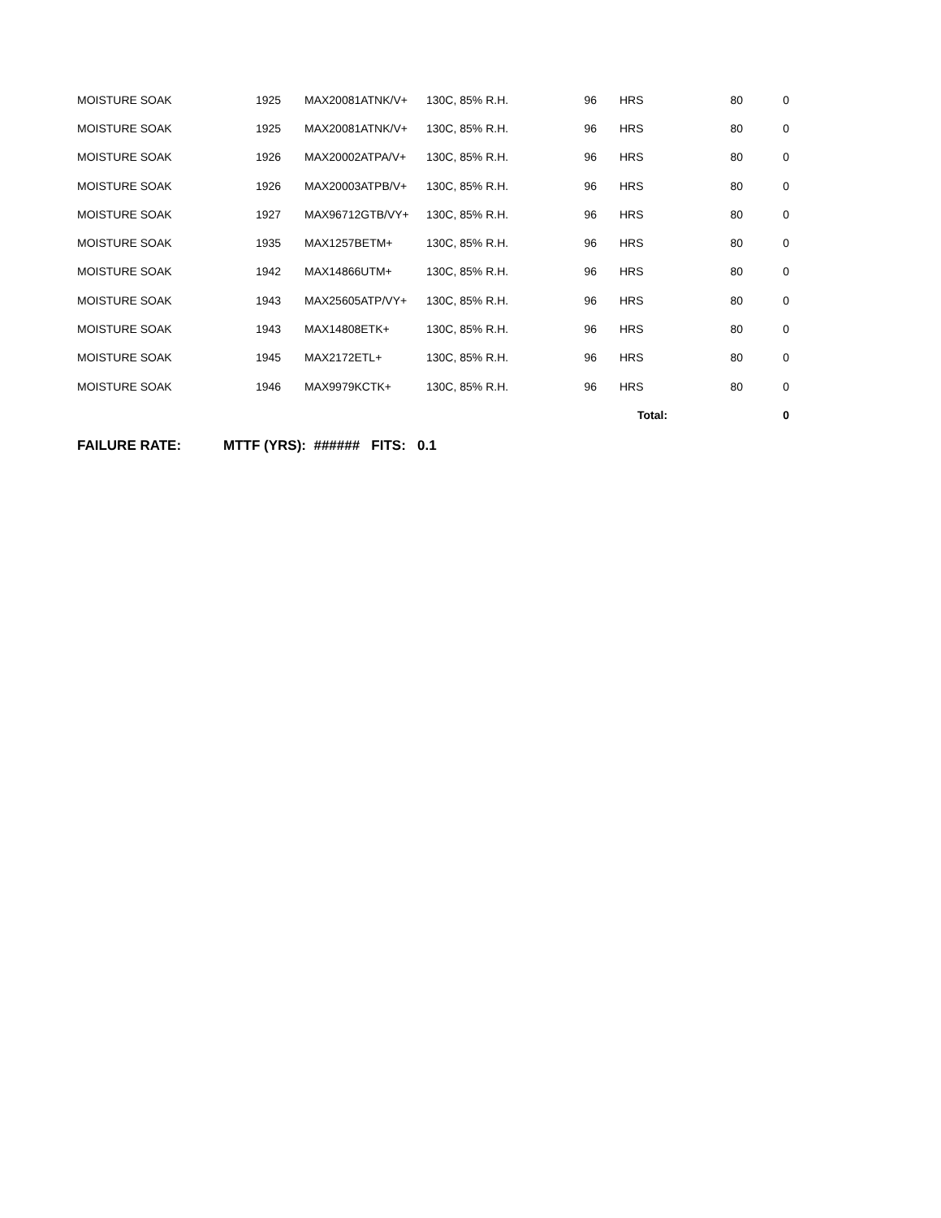| MOISTURE SOAK | 1925 | MAX20081ATNK/V+ | 130C, 85% R.H. | 96 | HRS | 80 | 0 |
| MOISTURE SOAK | 1925 | MAX20081ATNK/V+ | 130C, 85% R.H. | 96 | HRS | 80 | 0 |
| MOISTURE SOAK | 1926 | MAX20002ATPA/V+ | 130C, 85% R.H. | 96 | HRS | 80 | 0 |
| MOISTURE SOAK | 1926 | MAX20003ATPB/V+ | 130C, 85% R.H. | 96 | HRS | 80 | 0 |
| MOISTURE SOAK | 1927 | MAX96712GTB/VY+ | 130C, 85% R.H. | 96 | HRS | 80 | 0 |
| MOISTURE SOAK | 1935 | MAX1257BETM+ | 130C, 85% R.H. | 96 | HRS | 80 | 0 |
| MOISTURE SOAK | 1942 | MAX14866UTM+ | 130C, 85% R.H. | 96 | HRS | 80 | 0 |
| MOISTURE SOAK | 1943 | MAX25605ATP/VY+ | 130C, 85% R.H. | 96 | HRS | 80 | 0 |
| MOISTURE SOAK | 1943 | MAX14808ETK+ | 130C, 85% R.H. | 96 | HRS | 80 | 0 |
| MOISTURE SOAK | 1945 | MAX2172ETL+ | 130C, 85% R.H. | 96 | HRS | 80 | 0 |
| MOISTURE SOAK | 1946 | MAX9979KCTK+ | 130C, 85% R.H. | 96 | HRS | 80 | 0 |
| | | | | | Total: | | 0 |
FAILURE RATE: MTTF (YRS): ###### FITS: 0.1